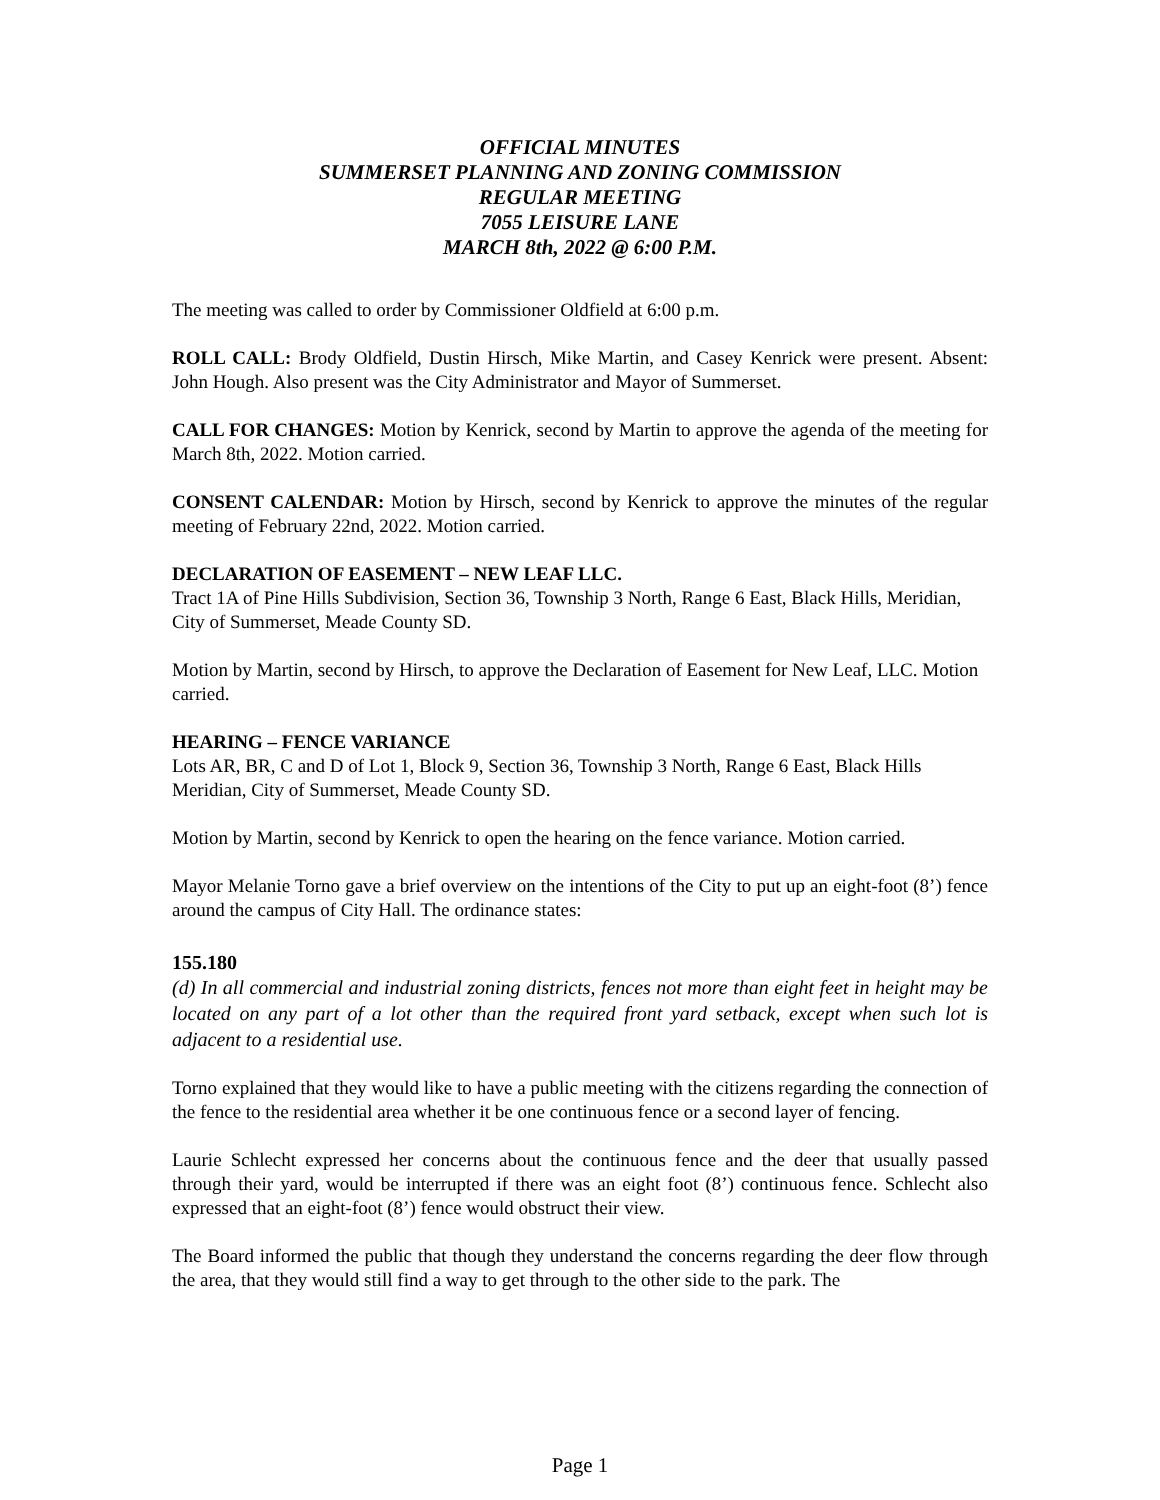OFFICIAL MINUTES
SUMMERSET PLANNING AND ZONING COMMISSION
REGULAR MEETING
7055 LEISURE LANE
MARCH 8th, 2022 @ 6:00 P.M.
The meeting was called to order by Commissioner Oldfield at 6:00 p.m.
ROLL CALL: Brody Oldfield, Dustin Hirsch, Mike Martin, and Casey Kenrick were present. Absent: John Hough. Also present was the City Administrator and Mayor of Summerset.
CALL FOR CHANGES: Motion by Kenrick, second by Martin to approve the agenda of the meeting for March 8th, 2022. Motion carried.
CONSENT CALENDAR: Motion by Hirsch, second by Kenrick to approve the minutes of the regular meeting of February 22nd, 2022. Motion carried.
DECLARATION OF EASEMENT – NEW LEAF LLC.
Tract 1A of Pine Hills Subdivision, Section 36, Township 3 North, Range 6 East, Black Hills, Meridian, City of Summerset, Meade County SD.
Motion by Martin, second by Hirsch, to approve the Declaration of Easement for New Leaf, LLC. Motion carried.
HEARING – FENCE VARIANCE
Lots AR, BR, C and D of Lot 1, Block 9, Section 36, Township 3 North, Range 6 East, Black Hills Meridian, City of Summerset, Meade County SD.
Motion by Martin, second by Kenrick to open the hearing on the fence variance. Motion carried.
Mayor Melanie Torno gave a brief overview on the intentions of the City to put up an eight-foot (8’) fence around the campus of City Hall. The ordinance states:
155.180
(d) In all commercial and industrial zoning districts, fences not more than eight feet in height may be located on any part of a lot other than the required front yard setback, except when such lot is adjacent to a residential use.
Torno explained that they would like to have a public meeting with the citizens regarding the connection of the fence to the residential area whether it be one continuous fence or a second layer of fencing.
Laurie Schlecht expressed her concerns about the continuous fence and the deer that usually passed through their yard, would be interrupted if there was an eight foot (8’) continuous fence. Schlecht also expressed that an eight-foot (8’) fence would obstruct their view.
The Board informed the public that though they understand the concerns regarding the deer flow through the area, that they would still find a way to get through to the other side to the park. The
Page 1